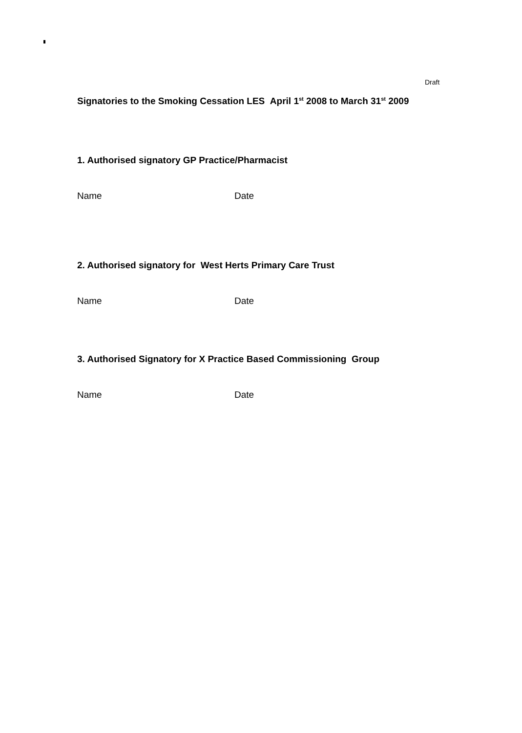Draft
Signatories to the Smoking Cessation LES April 1<sup>st</sup> 2008 to March 31<sup>st</sup> 2009
1. Authorised signatory GP Practice/Pharmacist
Name Date
2. Authorised signatory for West Herts Primary Care Trust
Name Date
3. Authorised Signatory for X Practice Based Commissioning Group
Name Date